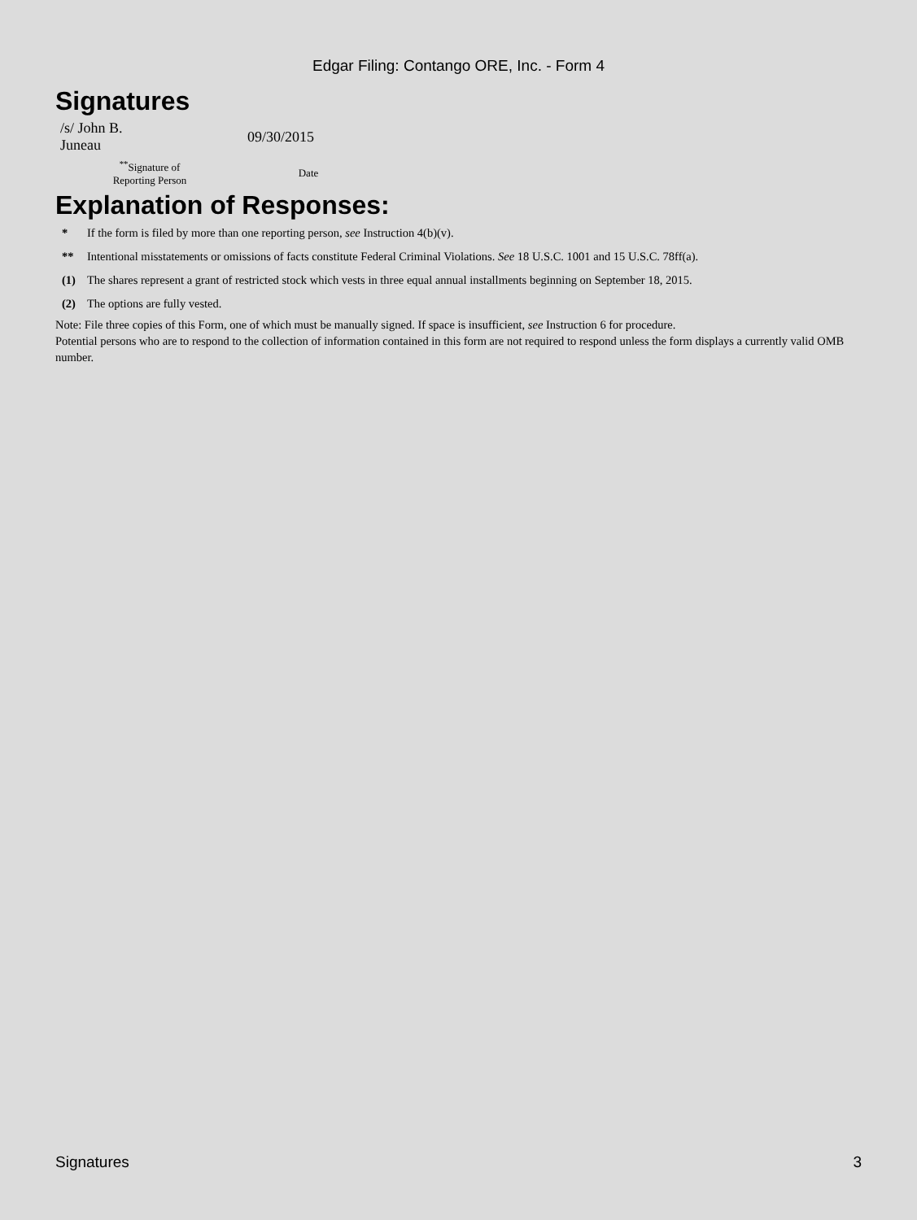Edgar Filing: Contango ORE, Inc. - Form 4
Signatures
| /s/ John B. Juneau | 09/30/2015 |
| <sup>**</sup> Signature of Reporting Person | Date |
Explanation of Responses:
| * | If the form is filed by more than one reporting person, see Instruction 4(b)(v). |
| ** | Intentional misstatements or omissions of facts constitute Federal Criminal Violations. See 18 U.S.C. 1001 and 15 U.S.C. 78ff(a). |
| (1) | The shares represent a grant of restricted stock which vests in three equal annual installments beginning on September 18, 2015. |
| (2) | The options are fully vested. |
Note: File three copies of this Form, one of which must be manually signed. If space is insufficient, see Instruction 6 for procedure.
Potential persons who are to respond to the collection of information contained in this form are not required to respond unless the form displays a currently valid OMB number.
Signatures 3